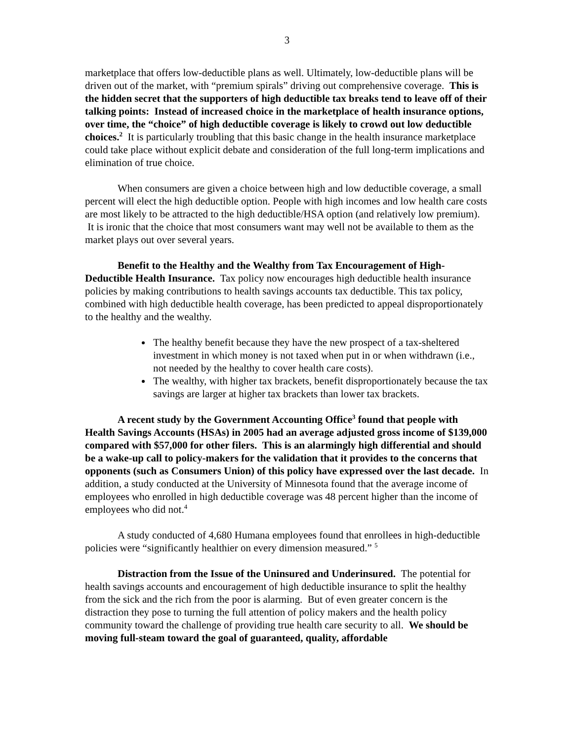3
marketplace that offers low-deductible plans as well. Ultimately, low-deductible plans will be driven out of the market, with “premium spirals” driving out comprehensive coverage. This is the hidden secret that the supporters of high deductible tax breaks tend to leave off of their talking points: Instead of increased choice in the marketplace of health insurance options, over time, the “choice” of high deductible coverage is likely to crowd out low deductible choices.<sup>2</sup> It is particularly troubling that this basic change in the health insurance marketplace could take place without explicit debate and consideration of the full long-term implications and elimination of true choice.
When consumers are given a choice between high and low deductible coverage, a small percent will elect the high deductible option. People with high incomes and low health care costs are most likely to be attracted to the high deductible/HSA option (and relatively low premium). It is ironic that the choice that most consumers want may well not be available to them as the market plays out over several years.
Benefit to the Healthy and the Wealthy from Tax Encouragement of High-Deductible Health Insurance. Tax policy now encourages high deductible health insurance policies by making contributions to health savings accounts tax deductible. This tax policy, combined with high deductible health coverage, has been predicted to appeal disproportionately to the healthy and the wealthy.
The healthy benefit because they have the new prospect of a tax-sheltered investment in which money is not taxed when put in or when withdrawn (i.e., not needed by the healthy to cover health care costs).
The wealthy, with higher tax brackets, benefit disproportionately because the tax savings are larger at higher tax brackets than lower tax brackets.
A recent study by the Government Accounting Office<sup>3</sup> found that people with Health Savings Accounts (HSAs) in 2005 had an average adjusted gross income of $139,000 compared with $57,000 for other filers. This is an alarmingly high differential and should be a wake-up call to policy-makers for the validation that it provides to the concerns that opponents (such as Consumers Union) of this policy have expressed over the last decade. In addition, a study conducted at the University of Minnesota found that the average income of employees who enrolled in high deductible coverage was 48 percent higher than the income of employees who did not.<sup>4</sup>
A study conducted of 4,680 Humana employees found that enrollees in high-deductible policies were “significantly healthier on every dimension measured.” <sup>5</sup>
Distraction from the Issue of the Uninsured and Underinsured. The potential for health savings accounts and encouragement of high deductible insurance to split the healthy from the sick and the rich from the poor is alarming. But of even greater concern is the distraction they pose to turning the full attention of policy makers and the health policy community toward the challenge of providing true health care security to all. We should be moving full-steam toward the goal of guaranteed, quality, affordable